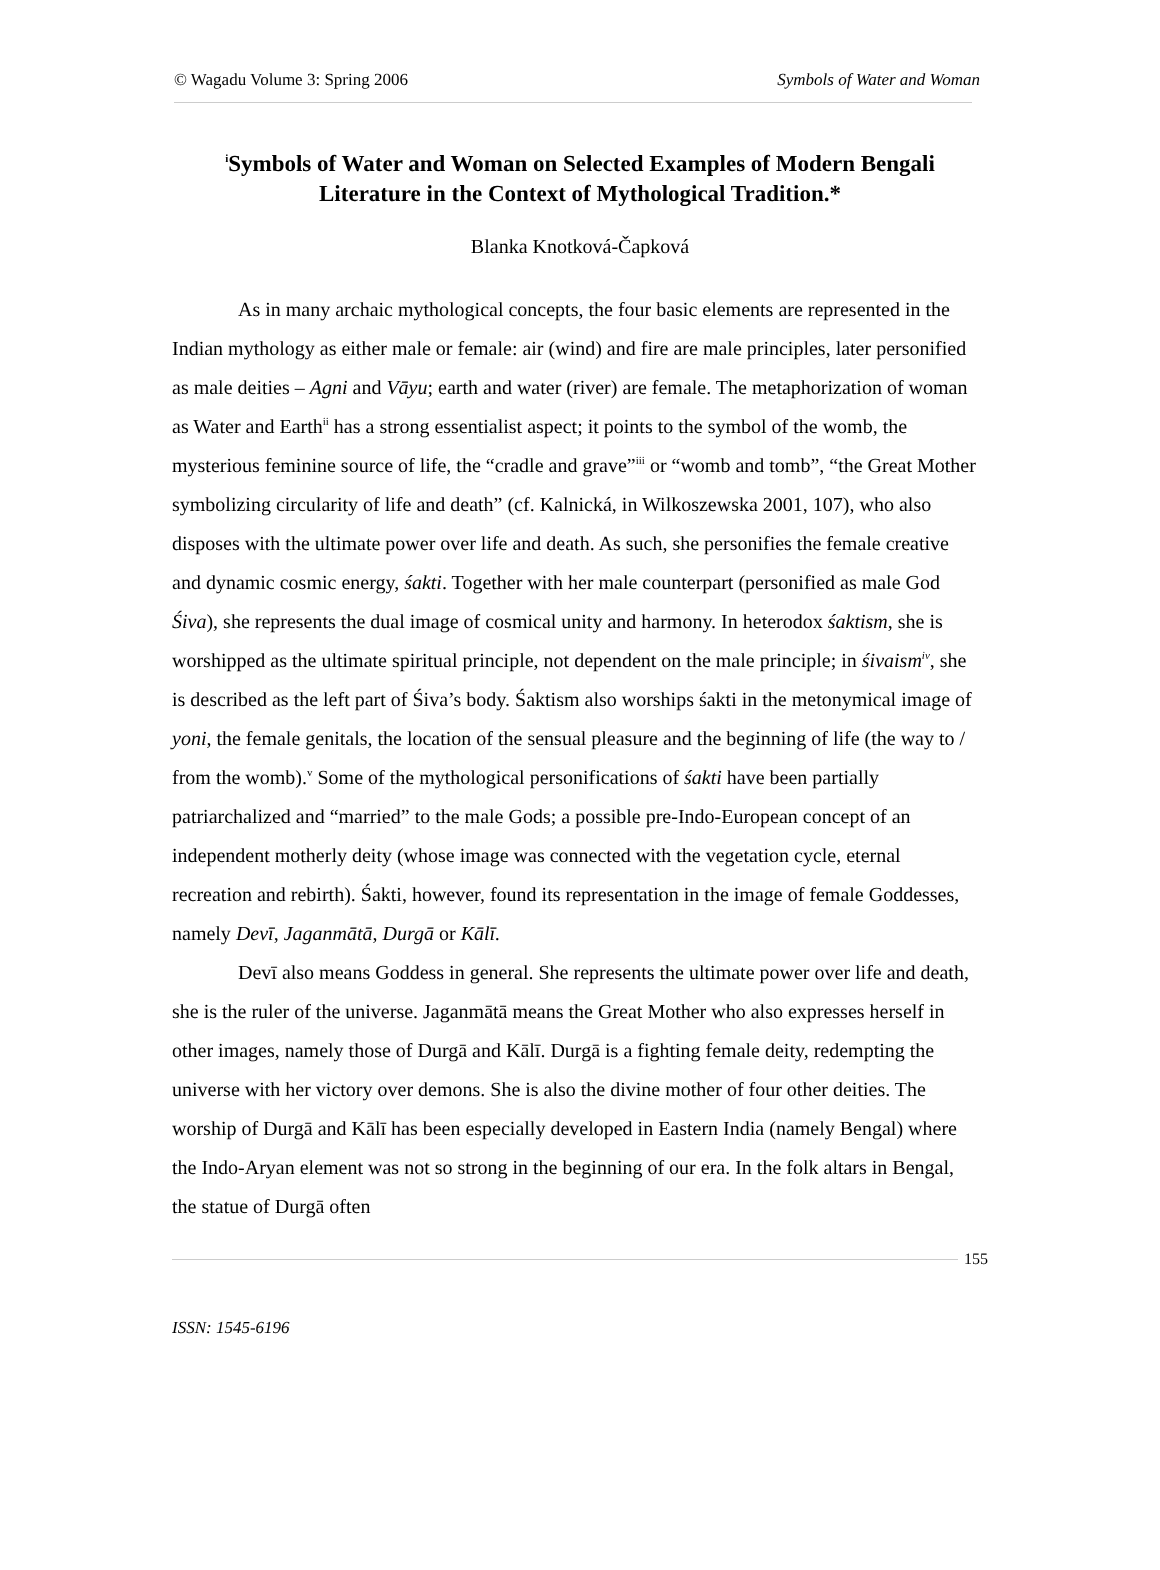© Wagadu Volume 3: Spring 2006 Symbols of Water and Woman
<sup>i</sup> Symbols of Water and Woman on Selected Examples of Modern Bengali Literature in the Context of Mythological Tradition.*
Blanka Knotková-Čapková
As in many archaic mythological concepts, the four basic elements are represented in the Indian mythology as either male or female: air (wind) and fire are male principles, later personified as male deities – Agni and Vāyu; earth and water (river) are female. The metaphorization of woman as Water and Earth<sup>ii</sup> has a strong essentialist aspect; it points to the symbol of the womb, the mysterious feminine source of life, the “cradle and grave”<sup>iii</sup> or “womb and tomb”, “the Great Mother symbolizing circularity of life and death” (cf. Kalnická, in Wilkoszewska 2001, 107), who also disposes with the ultimate power over life and death. As such, she personifies the female creative and dynamic cosmic energy, śakti. Together with her male counterpart (personified as male God Śiva), she represents the dual image of cosmical unity and harmony. In heterodox śaktism, she is worshipped as the ultimate spiritual principle, not dependent on the male principle; in śivaism<sup>iv</sup>, she is described as the left part of Śiva’s body. Śaktism also worships śakti in the metonymical image of yoni, the female genitals, the location of the sensual pleasure and the beginning of life (the way to / from the womb).<sup>v</sup> Some of the mythological personifications of śakti have been partially patriarchalized and “married” to the male Gods; a possible pre-Indo-European concept of an independent motherly deity (whose image was connected with the vegetation cycle, eternal recreation and rebirth). Śakti, however, found its representation in the image of female Goddesses, namely Devī, Jaganmātā, Durgā or Kālī.
Devī also means Goddess in general. She represents the ultimate power over life and death, she is the ruler of the universe. Jaganmātā means the Great Mother who also expresses herself in other images, namely those of Durgā and Kālī. Durgā is a fighting female deity, redempting the universe with her victory over demons. She is also the divine mother of four other deities. The worship of Durgā and Kālī has been especially developed in Eastern India (namely Bengal) where the Indo-Aryan element was not so strong in the beginning of our era. In the folk altars in Bengal, the statue of Durgā often
155
ISSN: 1545-6196